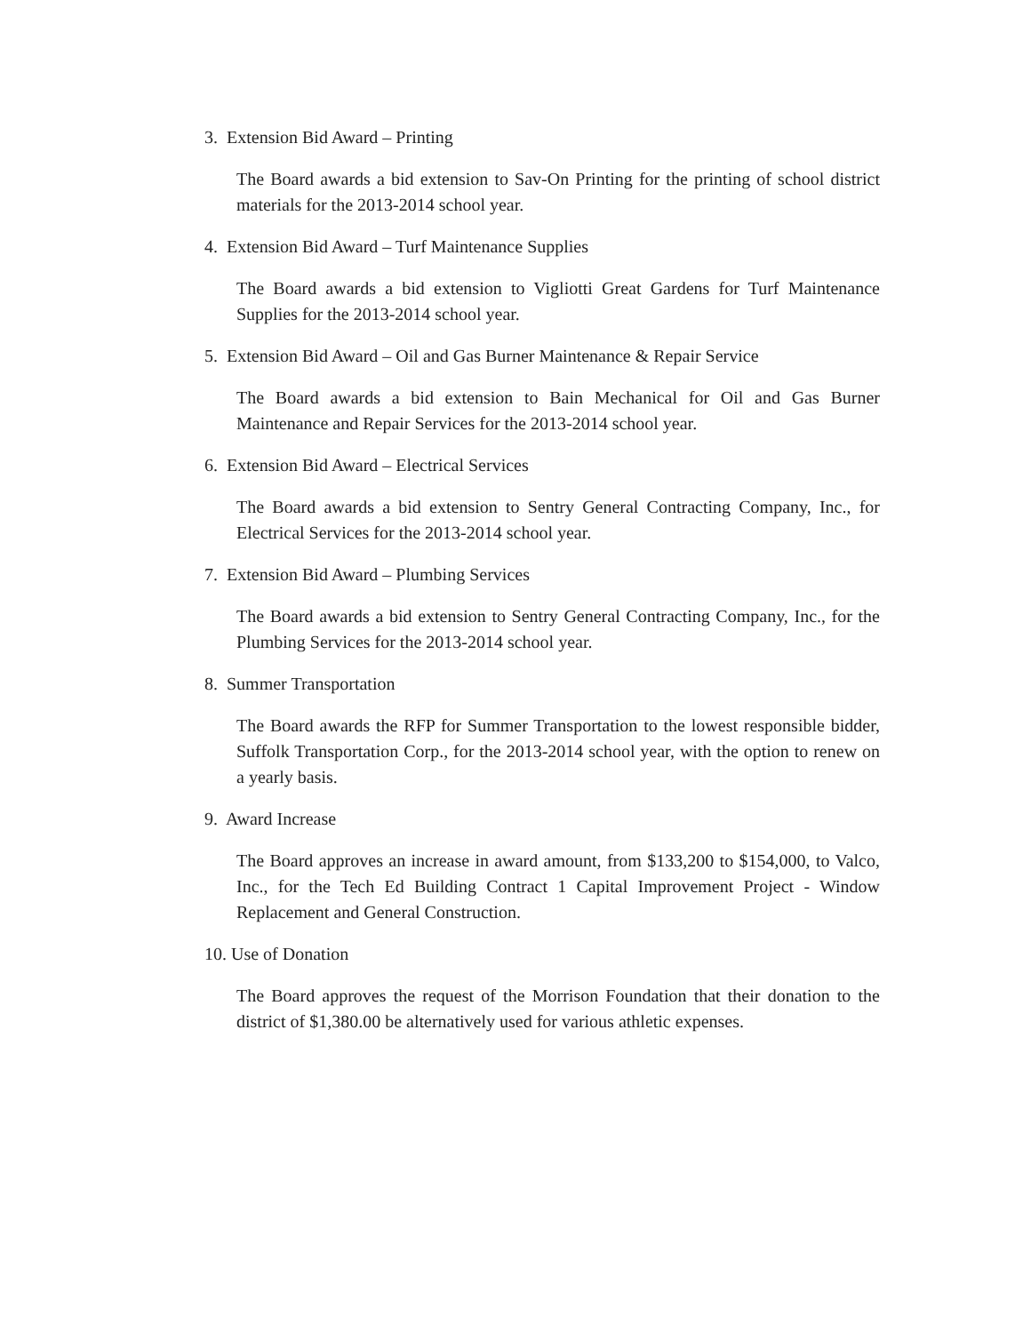3. Extension Bid Award – Printing
The Board awards a bid extension to Sav-On Printing for the printing of school district materials for the 2013-2014 school year.
4. Extension Bid Award – Turf Maintenance Supplies
The Board awards a bid extension to Vigliotti Great Gardens for Turf Maintenance Supplies for the 2013-2014 school year.
5. Extension Bid Award – Oil and Gas Burner Maintenance & Repair Service
The Board awards a bid extension to Bain Mechanical for Oil and Gas Burner Maintenance and Repair Services for the 2013-2014 school year.
6. Extension Bid Award – Electrical Services
The Board awards a bid extension to Sentry General Contracting Company, Inc., for Electrical Services for the 2013-2014 school year.
7. Extension Bid Award – Plumbing Services
The Board awards a bid extension to Sentry General Contracting Company, Inc., for the Plumbing Services for the 2013-2014 school year.
8. Summer Transportation
The Board awards the RFP for Summer Transportation to the lowest responsible bidder, Suffolk Transportation Corp., for the 2013-2014 school year, with the option to renew on a yearly basis.
9. Award Increase
The Board approves an increase in award amount, from $133,200 to $154,000, to Valco, Inc., for the Tech Ed Building Contract 1 Capital Improvement Project - Window Replacement and General Construction.
10. Use of Donation
The Board approves the request of the Morrison Foundation that their donation to the district of $1,380.00 be alternatively used for various athletic expenses.